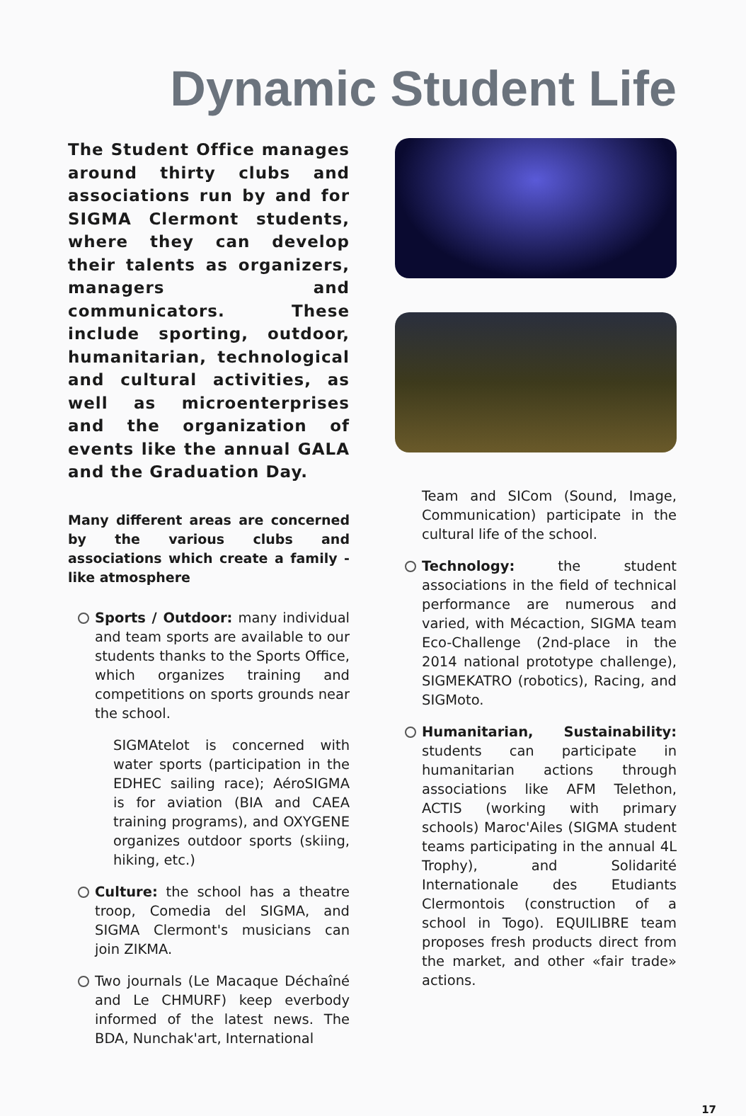Dynamic Student Life
The Student Office manages around thirty clubs and associations run by and for SIGMA Clermont students, where they can develop their talents as organizers, managers and communicators. These include sporting, outdoor, humanitarian, technological and cultural activities, as well as microenterprises and the organization of events like the annual GALA and the Graduation Day.
Many different areas are concerned by the various clubs and associations which create a family - like atmosphere
Sports / Outdoor: many individual and team sports are available to our students thanks to the Sports Office, which organizes training and competitions on sports grounds near the school.
SIGMAtelot is concerned with water sports (participation in the EDHEC sailing race); AéroSIGMA is for aviation (BIA and CAEA training programs), and OXYGENE organizes outdoor sports (skiing, hiking, etc.)
Culture: the school has a theatre troop, Comedia del SIGMA, and SIGMA Clermont's musicians can join ZIKMA.
Two journals (Le Macaque Déchaîné and Le CHMURF) keep everbody informed of the latest news. The BDA, Nunchak'art, International
Team and SICom (Sound, Image, Communication) participate in the cultural life of the school.
Technology: the student associations in the field of technical performance are numerous and varied, with Mécaction, SIGMA team Eco-Challenge (2nd-place in the 2014 national prototype challenge), SIGMEKATRO (robotics), Racing, and SIGMoto.
Humanitarian, Sustainability: students can participate in humanitarian actions through associations like AFM Telethon, ACTIS (working with primary schools) Maroc'Ailes (SIGMA student teams participating in the annual 4L Trophy), and Solidarité Internationale des Etudiants Clermontois (construction of a school in Togo). EQUILIBRE team proposes fresh products direct from the market, and other «fair trade» actions.
17